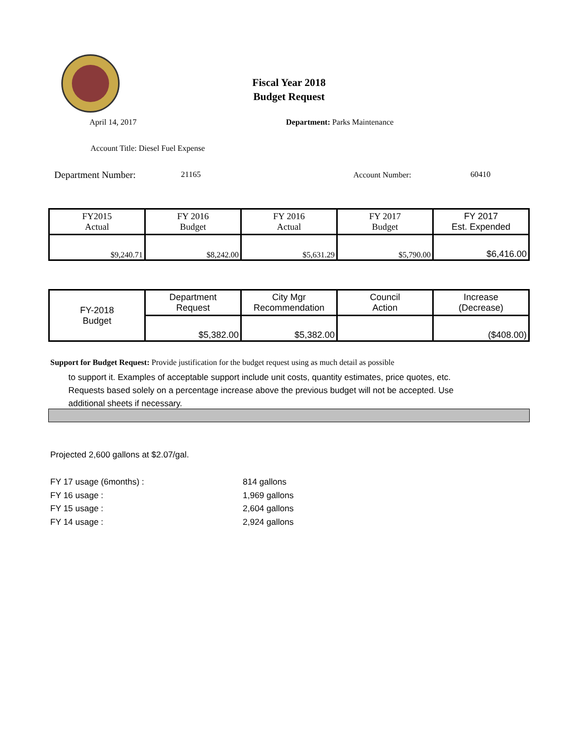Fiscal Year 2018
Budget Request
April 14, 2017 Department: Parks Maintenance
Account Title: Diesel Fuel Expense
Department Number: 21165 Account Number: 60410
| FY2015 Actual | FY 2016 Budget | FY 2016 Actual | FY 2017 Budget | FY 2017 Est. Expended |
| $9,240.71 | $8,242.00 | $5,631.29 | $5,790.00 | $6,416.00 |
| FY-2018 Budget | Department Request | City Mgr Recommendation | Council Action | Increase (Decrease) |
| | $5,382.00 | $5,382.00 | | ($408.00) |
Support for Budget Request: Provide justification for the budget request using as much detail as possible
to support it. Examples of acceptable support include unit costs, quantity estimates, price quotes, etc.
Requests based solely on a percentage increase above the previous budget will not be accepted. Use
additional sheets if necessary.
Projected 2,600 gallons at $2.07/gal.
FY 17 usage (6months) :
FY 16 usage :
FY 15 usage :
FY 14 usage :
814 gallons
1,969 gallons
2,604 gallons
2,924 gallons